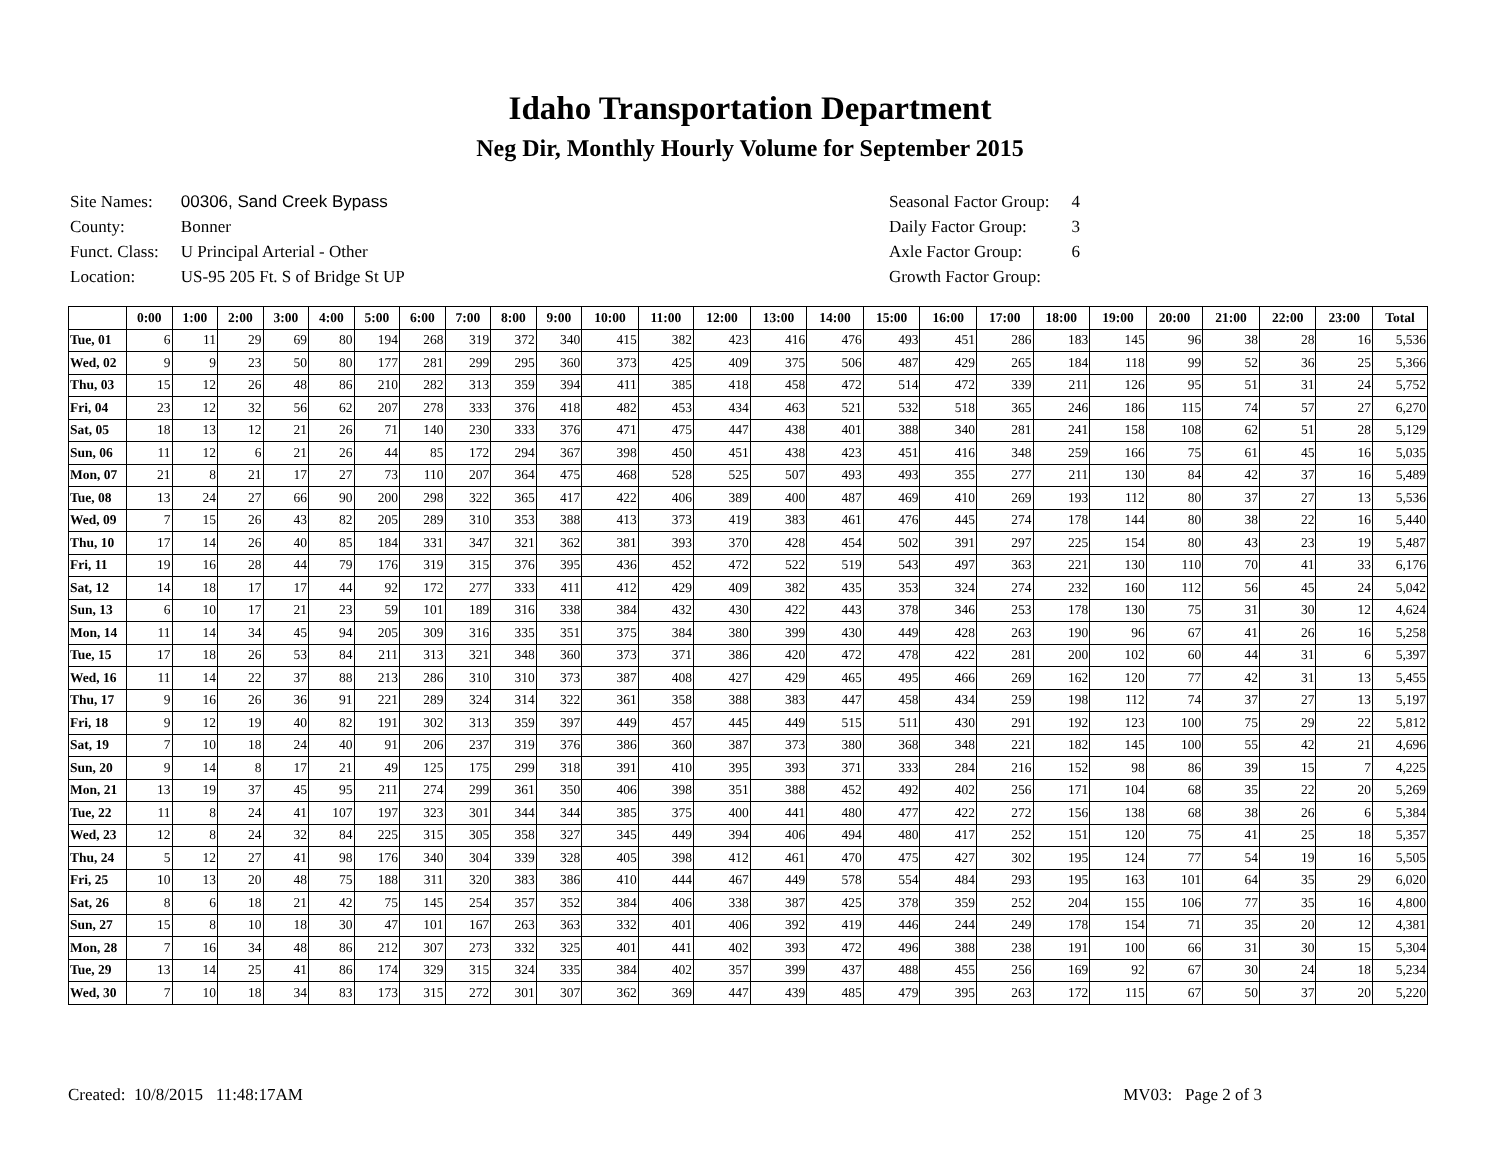Idaho Transportation Department
Neg Dir, Monthly Hourly Volume for September 2015
| Site Names: | 00306, Sand Creek Bypass |
| County: | Bonner |
| Funct. Class: | U Principal Arterial - Other |
| Location: | US-95 205 Ft. S of Bridge St UP |
| Seasonal Factor Group: | 4 |
| Daily Factor Group: | 3 |
| Axle Factor Group: | 6 |
| Growth Factor Group: | |
| | 0:00 | 1:00 | 2:00 | 3:00 | 4:00 | 5:00 | 6:00 | 7:00 | 8:00 | 9:00 | 10:00 | 11:00 | 12:00 | 13:00 | 14:00 | 15:00 | 16:00 | 17:00 | 18:00 | 19:00 | 20:00 | 21:00 | 22:00 | 23:00 | Total |
| --- | --- | --- | --- | --- | --- | --- | --- | --- | --- | --- | --- | --- | --- | --- | --- | --- | --- | --- | --- | --- | --- | --- | --- | --- | --- |
| Tue, 01 | 6 | 11 | 29 | 69 | 80 | 194 | 268 | 319 | 372 | 340 | 415 | 382 | 423 | 416 | 476 | 493 | 451 | 286 | 183 | 145 | 96 | 38 | 28 | 16 | 5,536 |
| Wed, 02 | 9 | 9 | 23 | 50 | 80 | 177 | 281 | 299 | 295 | 360 | 373 | 425 | 409 | 375 | 506 | 487 | 429 | 265 | 184 | 118 | 99 | 52 | 36 | 25 | 5,366 |
| Thu, 03 | 15 | 12 | 26 | 48 | 86 | 210 | 282 | 313 | 359 | 394 | 411 | 385 | 418 | 458 | 472 | 514 | 472 | 339 | 211 | 126 | 95 | 51 | 31 | 24 | 5,752 |
| Fri, 04 | 23 | 12 | 32 | 56 | 62 | 207 | 278 | 333 | 376 | 418 | 482 | 453 | 434 | 463 | 521 | 532 | 518 | 365 | 246 | 186 | 115 | 74 | 57 | 27 | 6,270 |
| Sat, 05 | 18 | 13 | 12 | 21 | 26 | 71 | 140 | 230 | 333 | 376 | 471 | 475 | 447 | 438 | 401 | 388 | 340 | 281 | 241 | 158 | 108 | 62 | 51 | 28 | 5,129 |
| Sun, 06 | 11 | 12 | 6 | 21 | 26 | 44 | 85 | 172 | 294 | 367 | 398 | 450 | 451 | 438 | 423 | 451 | 416 | 348 | 259 | 166 | 75 | 61 | 45 | 16 | 5,035 |
| Mon, 07 | 21 | 8 | 21 | 17 | 27 | 73 | 110 | 207 | 364 | 475 | 468 | 528 | 525 | 507 | 493 | 493 | 355 | 277 | 211 | 130 | 84 | 42 | 37 | 16 | 5,489 |
| Tue, 08 | 13 | 24 | 27 | 66 | 90 | 200 | 298 | 322 | 365 | 417 | 422 | 406 | 389 | 400 | 487 | 469 | 410 | 269 | 193 | 112 | 80 | 37 | 27 | 13 | 5,536 |
| Wed, 09 | 7 | 15 | 26 | 43 | 82 | 205 | 289 | 310 | 353 | 388 | 413 | 373 | 419 | 383 | 461 | 476 | 445 | 274 | 178 | 144 | 80 | 38 | 22 | 16 | 5,440 |
| Thu, 10 | 17 | 14 | 26 | 40 | 85 | 184 | 331 | 347 | 321 | 362 | 381 | 393 | 370 | 428 | 454 | 502 | 391 | 297 | 225 | 154 | 80 | 43 | 23 | 19 | 5,487 |
| Fri, 11 | 19 | 16 | 28 | 44 | 79 | 176 | 319 | 315 | 376 | 395 | 436 | 452 | 472 | 522 | 519 | 543 | 497 | 363 | 221 | 130 | 110 | 70 | 41 | 33 | 6,176 |
| Sat, 12 | 14 | 18 | 17 | 17 | 44 | 92 | 172 | 277 | 333 | 411 | 412 | 429 | 409 | 382 | 435 | 353 | 324 | 274 | 232 | 160 | 112 | 56 | 45 | 24 | 5,042 |
| Sun, 13 | 6 | 10 | 17 | 21 | 23 | 59 | 101 | 189 | 316 | 338 | 384 | 432 | 430 | 422 | 443 | 378 | 346 | 253 | 178 | 130 | 75 | 31 | 30 | 12 | 4,624 |
| Mon, 14 | 11 | 14 | 34 | 45 | 94 | 205 | 309 | 316 | 335 | 351 | 375 | 384 | 380 | 399 | 430 | 449 | 428 | 263 | 190 | 96 | 67 | 41 | 26 | 16 | 5,258 |
| Tue, 15 | 17 | 18 | 26 | 53 | 84 | 211 | 313 | 321 | 348 | 360 | 373 | 371 | 386 | 420 | 472 | 478 | 422 | 281 | 200 | 102 | 60 | 44 | 31 | 6 | 5,397 |
| Wed, 16 | 11 | 14 | 22 | 37 | 88 | 213 | 286 | 310 | 310 | 373 | 387 | 408 | 427 | 429 | 465 | 495 | 466 | 269 | 162 | 120 | 77 | 42 | 31 | 13 | 5,455 |
| Thu, 17 | 9 | 16 | 26 | 36 | 91 | 221 | 289 | 324 | 314 | 322 | 361 | 358 | 388 | 383 | 447 | 458 | 434 | 259 | 198 | 112 | 74 | 37 | 27 | 13 | 5,197 |
| Fri, 18 | 9 | 12 | 19 | 40 | 82 | 191 | 302 | 313 | 359 | 397 | 449 | 457 | 445 | 449 | 515 | 511 | 430 | 291 | 192 | 123 | 100 | 75 | 29 | 22 | 5,812 |
| Sat, 19 | 7 | 10 | 18 | 24 | 40 | 91 | 206 | 237 | 319 | 376 | 386 | 360 | 387 | 373 | 380 | 368 | 348 | 221 | 182 | 145 | 100 | 55 | 42 | 21 | 4,696 |
| Sun, 20 | 9 | 14 | 8 | 17 | 21 | 49 | 125 | 175 | 299 | 318 | 391 | 410 | 395 | 393 | 371 | 333 | 284 | 216 | 152 | 98 | 86 | 39 | 15 | 7 | 4,225 |
| Mon, 21 | 13 | 19 | 37 | 45 | 95 | 211 | 274 | 299 | 361 | 350 | 406 | 398 | 351 | 388 | 452 | 492 | 402 | 256 | 171 | 104 | 68 | 35 | 22 | 20 | 5,269 |
| Tue, 22 | 11 | 8 | 24 | 41 | 107 | 197 | 323 | 301 | 344 | 344 | 385 | 375 | 400 | 441 | 480 | 477 | 422 | 272 | 156 | 138 | 68 | 38 | 26 | 6 | 5,384 |
| Wed, 23 | 12 | 8 | 24 | 32 | 84 | 225 | 315 | 305 | 358 | 327 | 345 | 449 | 394 | 406 | 494 | 480 | 417 | 252 | 151 | 120 | 75 | 41 | 25 | 18 | 5,357 |
| Thu, 24 | 5 | 12 | 27 | 41 | 98 | 176 | 340 | 304 | 339 | 328 | 405 | 398 | 412 | 461 | 470 | 475 | 427 | 302 | 195 | 124 | 77 | 54 | 19 | 16 | 5,505 |
| Fri, 25 | 10 | 13 | 20 | 48 | 75 | 188 | 311 | 320 | 383 | 386 | 410 | 444 | 467 | 449 | 578 | 554 | 484 | 293 | 195 | 163 | 101 | 64 | 35 | 29 | 6,020 |
| Sat, 26 | 8 | 6 | 18 | 21 | 42 | 75 | 145 | 254 | 357 | 352 | 384 | 406 | 338 | 387 | 425 | 378 | 359 | 252 | 204 | 155 | 106 | 77 | 35 | 16 | 4,800 |
| Sun, 27 | 15 | 8 | 10 | 18 | 30 | 47 | 101 | 167 | 263 | 363 | 332 | 401 | 406 | 392 | 419 | 446 | 244 | 249 | 178 | 154 | 71 | 35 | 20 | 12 | 4,381 |
| Mon, 28 | 7 | 16 | 34 | 48 | 86 | 212 | 307 | 273 | 332 | 325 | 401 | 441 | 402 | 393 | 472 | 496 | 388 | 238 | 191 | 100 | 66 | 31 | 30 | 15 | 5,304 |
| Tue, 29 | 13 | 14 | 25 | 41 | 86 | 174 | 329 | 315 | 324 | 335 | 384 | 402 | 357 | 399 | 437 | 488 | 455 | 256 | 169 | 92 | 67 | 30 | 24 | 18 | 5,234 |
| Wed, 30 | 7 | 10 | 18 | 34 | 83 | 173 | 315 | 272 | 301 | 307 | 362 | 369 | 447 | 439 | 485 | 479 | 395 | 263 | 172 | 115 | 67 | 50 | 37 | 20 | 5,220 |
Created: 10/8/2015 11:48:17AM MV03: Page 2 of 3